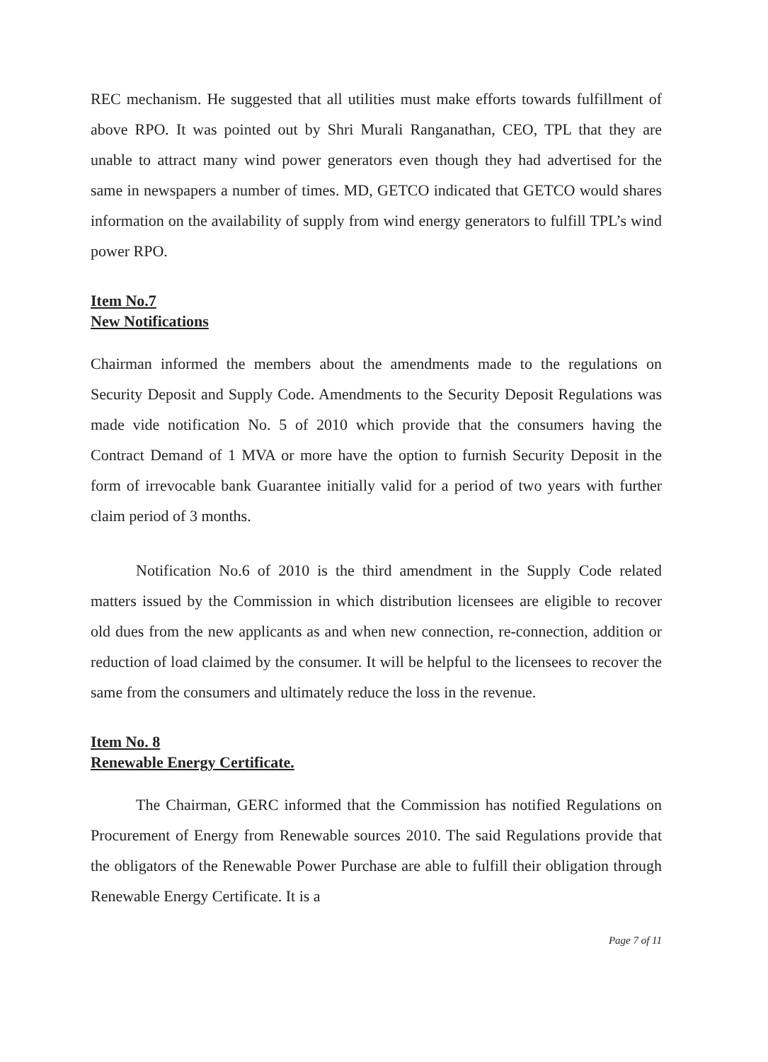REC mechanism. He suggested that all utilities must make efforts towards fulfillment of above RPO. It was pointed out by Shri Murali Ranganathan, CEO, TPL that they are unable to attract many wind power generators even though they had advertised for the same in newspapers a number of times. MD, GETCO indicated that GETCO would shares information on the availability of supply from wind energy generators to fulfill TPL’s wind power RPO.
Item No.7
New Notifications
Chairman informed the members about the amendments made to the regulations on Security Deposit and Supply Code. Amendments to the Security Deposit Regulations was made vide notification No. 5 of 2010 which provide that the consumers having the Contract Demand of 1 MVA or more have the option to furnish Security Deposit in the form of irrevocable bank Guarantee initially valid for a period of two years with further claim period of 3 months.
Notification No.6 of 2010 is the third amendment in the Supply Code related matters issued by the Commission in which distribution licensees are eligible to recover old dues from the new applicants as and when new connection, re-connection, addition or reduction of load claimed by the consumer. It will be helpful to the licensees to recover the same from the consumers and ultimately reduce the loss in the revenue.
Item No. 8
Renewable Energy Certificate.
The Chairman, GERC informed that the Commission has notified Regulations on Procurement of Energy from Renewable sources 2010. The said Regulations provide that the obligators of the Renewable Power Purchase are able to fulfill their obligation through Renewable Energy Certificate. It is a
Page 7 of 11